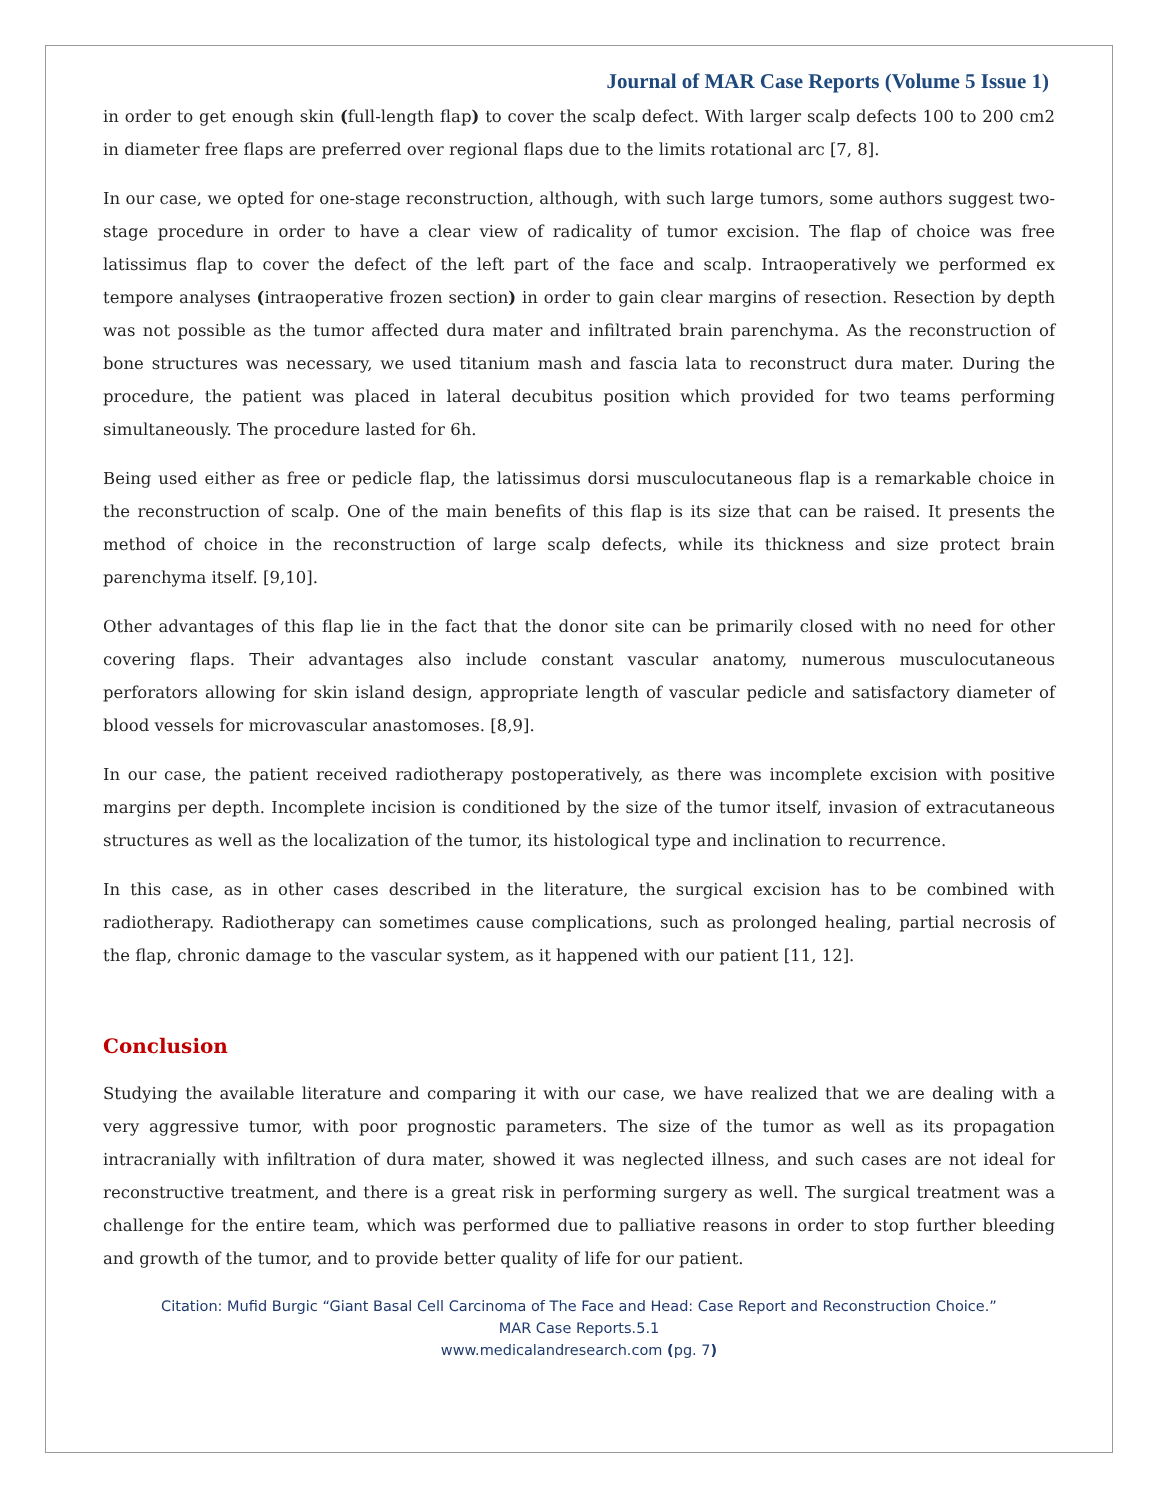Journal of MAR Case Reports (Volume 5 Issue 1)
in order to get enough skin (full-length flap) to cover the scalp defect. With larger scalp defects 100 to 200 cm2 in diameter free flaps are preferred over regional flaps due to the limits rotational arc [7, 8].
In our case, we opted for one-stage reconstruction, although, with such large tumors, some authors suggest two-stage procedure in order to have a clear view of radicality of tumor excision. The flap of choice was free latissimus flap to cover the defect of the left part of the face and scalp. Intraoperatively we performed ex tempore analyses (intraoperative frozen section) in order to gain clear margins of resection. Resection by depth was not possible as the tumor affected dura mater and infiltrated brain parenchyma. As the reconstruction of bone structures was necessary, we used titanium mash and fascia lata to reconstruct dura mater. During the procedure, the patient was placed in lateral decubitus position which provided for two teams performing simultaneously. The procedure lasted for 6h.
Being used either as free or pedicle flap, the latissimus dorsi musculocutaneous flap is a remarkable choice in the reconstruction of scalp. One of the main benefits of this flap is its size that can be raised. It presents the method of choice in the reconstruction of large scalp defects, while its thickness and size protect brain parenchyma itself. [9,10].
Other advantages of this flap lie in the fact that the donor site can be primarily closed with no need for other covering flaps. Their advantages also include constant vascular anatomy, numerous musculocutaneous perforators allowing for skin island design, appropriate length of vascular pedicle and satisfactory diameter of blood vessels for microvascular anastomoses. [8,9].
In our case, the patient received radiotherapy postoperatively, as there was incomplete excision with positive margins per depth. Incomplete incision is conditioned by the size of the tumor itself, invasion of extracutaneous structures as well as the localization of the tumor, its histological type and inclination to recurrence.
In this case, as in other cases described in the literature, the surgical excision has to be combined with radiotherapy. Radiotherapy can sometimes cause complications, such as prolonged healing, partial necrosis of the flap, chronic damage to the vascular system, as it happened with our patient [11, 12].
Conclusion
Studying the available literature and comparing it with our case, we have realized that we are dealing with a very aggressive tumor, with poor prognostic parameters. The size of the tumor as well as its propagation intracranially with infiltration of dura mater, showed it was neglected illness, and such cases are not ideal for reconstructive treatment, and there is a great risk in performing surgery as well. The surgical treatment was a challenge for the entire team, which was performed due to palliative reasons in order to stop further bleeding and growth of the tumor, and to provide better quality of life for our patient.
Citation: Mufid Burgic “Giant Basal Cell Carcinoma of The Face and Head: Case Report and Reconstruction Choice.”
MAR Case Reports.5.1
www.medicalandresearch.com (pg. 7)